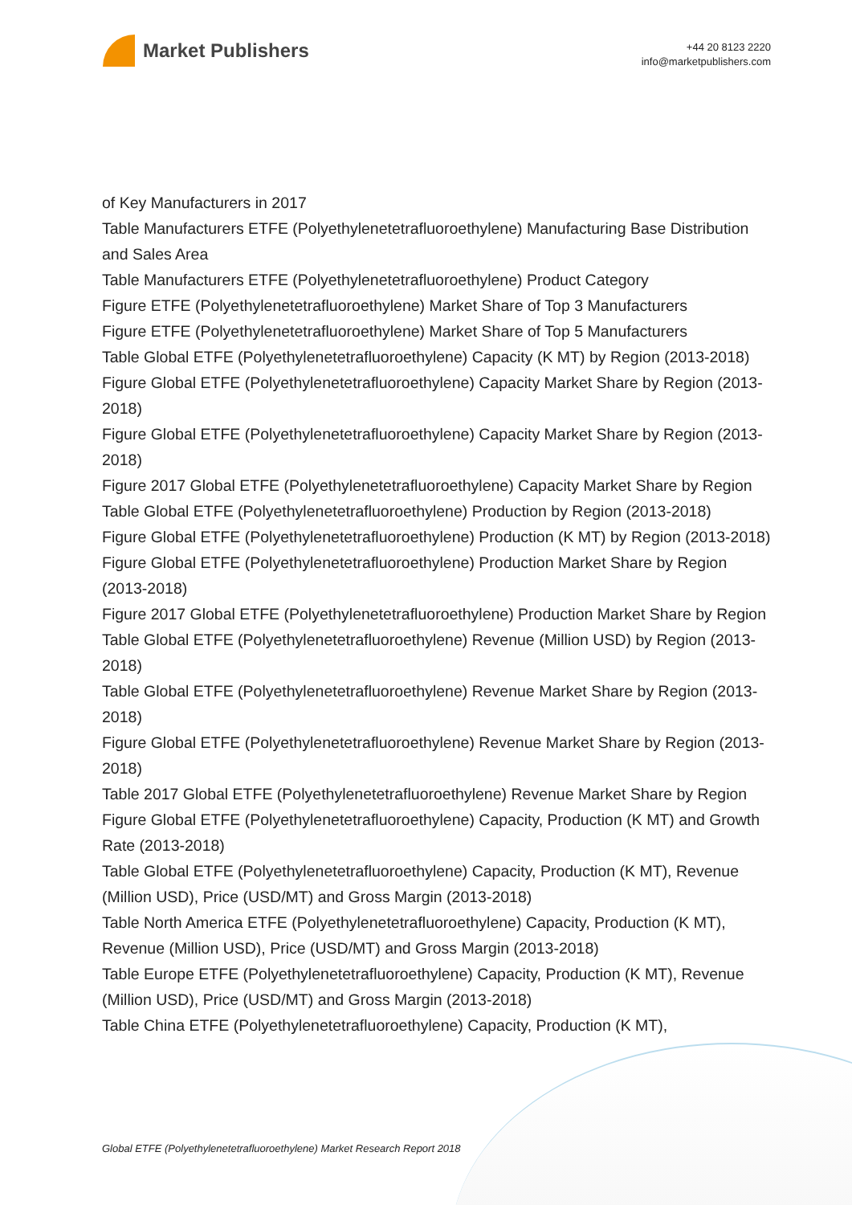Market Publishers
+44 20 8123 2220
info@marketpublishers.com
of Key Manufacturers in 2017
Table Manufacturers ETFE (Polyethylenetetrafluoroethylene) Manufacturing Base Distribution and Sales Area
Table Manufacturers ETFE (Polyethylenetetrafluoroethylene) Product Category
Figure ETFE (Polyethylenetetrafluoroethylene) Market Share of Top 3 Manufacturers
Figure ETFE (Polyethylenetetrafluoroethylene) Market Share of Top 5 Manufacturers
Table Global ETFE (Polyethylenetetrafluoroethylene) Capacity (K MT) by Region (2013-2018)
Figure Global ETFE (Polyethylenetetrafluoroethylene) Capacity Market Share by Region (2013-2018)
Figure Global ETFE (Polyethylenetetrafluoroethylene) Capacity Market Share by Region (2013-2018)
Figure 2017 Global ETFE (Polyethylenetetrafluoroethylene) Capacity Market Share by Region
Table Global ETFE (Polyethylenetetrafluoroethylene) Production by Region (2013-2018)
Figure Global ETFE (Polyethylenetetrafluoroethylene) Production (K MT) by Region (2013-2018)
Figure Global ETFE (Polyethylenetetrafluoroethylene) Production Market Share by Region (2013-2018)
Figure 2017 Global ETFE (Polyethylenetetrafluoroethylene) Production Market Share by Region
Table Global ETFE (Polyethylenetetrafluoroethylene) Revenue (Million USD) by Region (2013-2018)
Table Global ETFE (Polyethylenetetrafluoroethylene) Revenue Market Share by Region (2013-2018)
Figure Global ETFE (Polyethylenetetrafluoroethylene) Revenue Market Share by Region (2013-2018)
Table 2017 Global ETFE (Polyethylenetetrafluoroethylene) Revenue Market Share by Region
Figure Global ETFE (Polyethylenetetrafluoroethylene) Capacity, Production (K MT) and Growth Rate (2013-2018)
Table Global ETFE (Polyethylenetetrafluoroethylene) Capacity, Production (K MT), Revenue (Million USD), Price (USD/MT) and Gross Margin (2013-2018)
Table North America ETFE (Polyethylenetetrafluoroethylene) Capacity, Production (K MT), Revenue (Million USD), Price (USD/MT) and Gross Margin (2013-2018)
Table Europe ETFE (Polyethylenetetrafluoroethylene) Capacity, Production (K MT), Revenue (Million USD), Price (USD/MT) and Gross Margin (2013-2018)
Table China ETFE (Polyethylenetetrafluoroethylene) Capacity, Production (K MT),
Global ETFE (Polyethylenetetrafluoroethylene) Market Research Report 2018